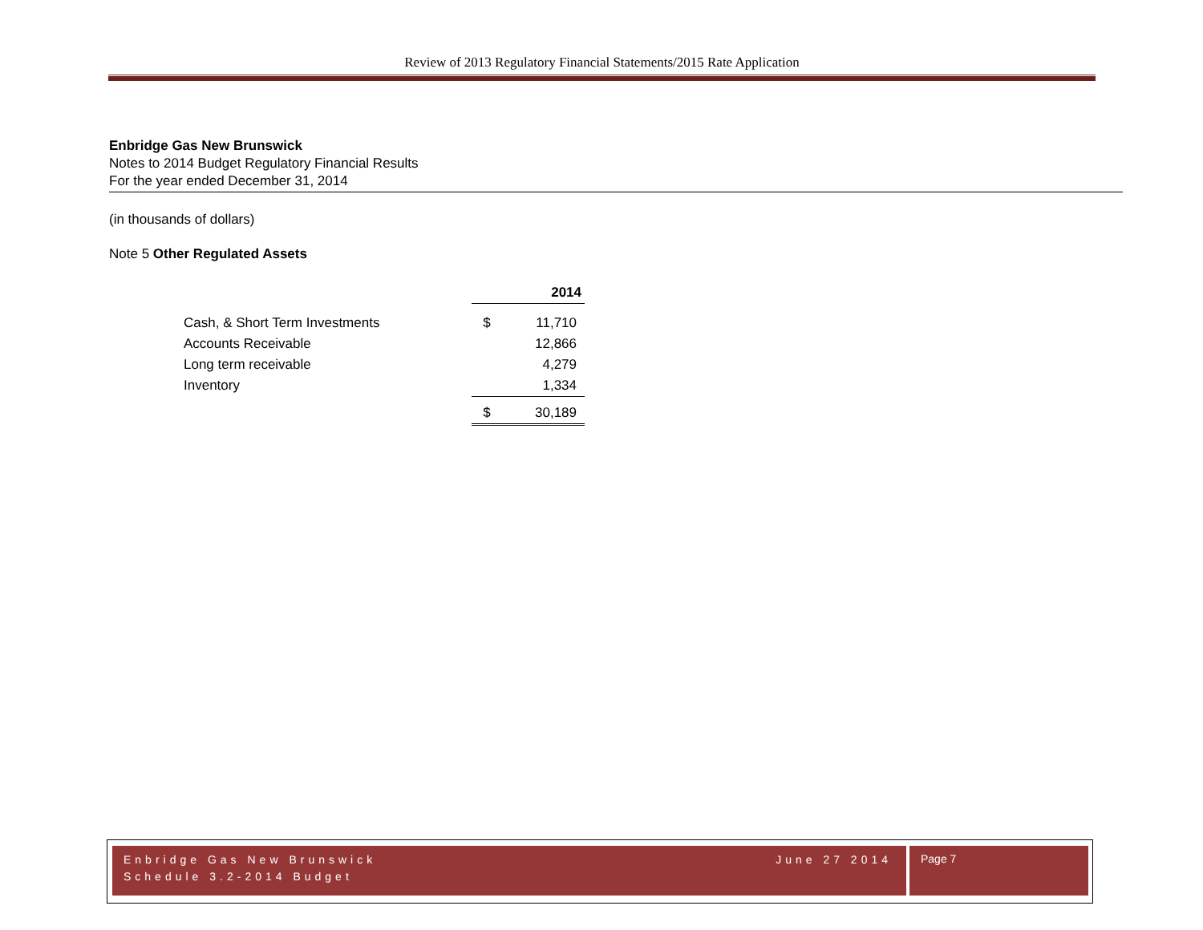Review of 2013 Regulatory Financial Statements/2015 Rate Application
Enbridge Gas New Brunswick
Notes to 2014 Budget Regulatory Financial Results
For the year ended December 31, 2014
(in thousands of dollars)
Note 5 Other Regulated Assets
| | | 2014 |
| --- | --- | --- |
| Cash, & Short Term Investments | $ | 11,710 |
| Accounts Receivable | | 12,866 |
| Long term receivable | | 4,279 |
| Inventory | | 1,334 |
| | $ | 30,189 |
Enbridge Gas New Brunswick
Schedule 3.2-2014 Budget
June 27 2014
Page 7